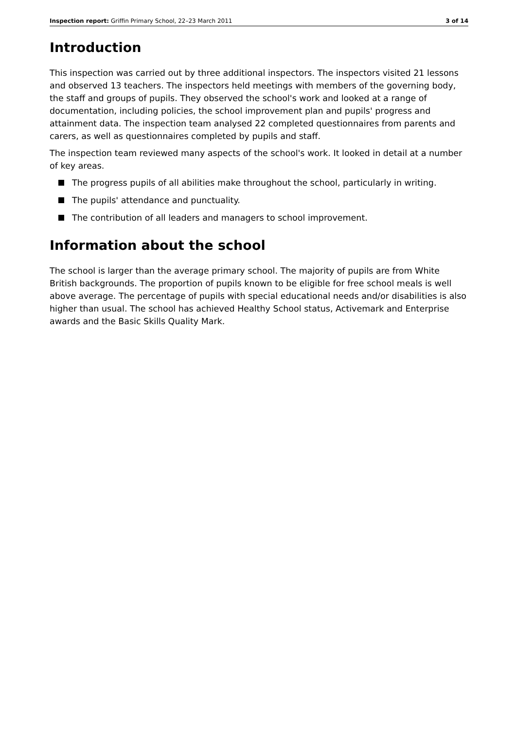Inspection report: Griffin Primary School, 22–23 March 2011
3 of 14
Introduction
This inspection was carried out by three additional inspectors. The inspectors visited 21 lessons and observed 13 teachers. The inspectors held meetings with members of the governing body, the staff and groups of pupils. They observed the school's work and looked at a range of documentation, including policies, the school improvement plan and pupils' progress and attainment data. The inspection team analysed 22 completed questionnaires from parents and carers, as well as questionnaires completed by pupils and staff.
The inspection team reviewed many aspects of the school's work. It looked in detail at a number of key areas.
The progress pupils of all abilities make throughout the school, particularly in writing.
The pupils' attendance and punctuality.
The contribution of all leaders and managers to school improvement.
Information about the school
The school is larger than the average primary school. The majority of pupils are from White British backgrounds. The proportion of pupils known to be eligible for free school meals is well above average. The percentage of pupils with special educational needs and/or disabilities is also higher than usual. The school has achieved Healthy School status, Activemark and Enterprise awards and the Basic Skills Quality Mark.